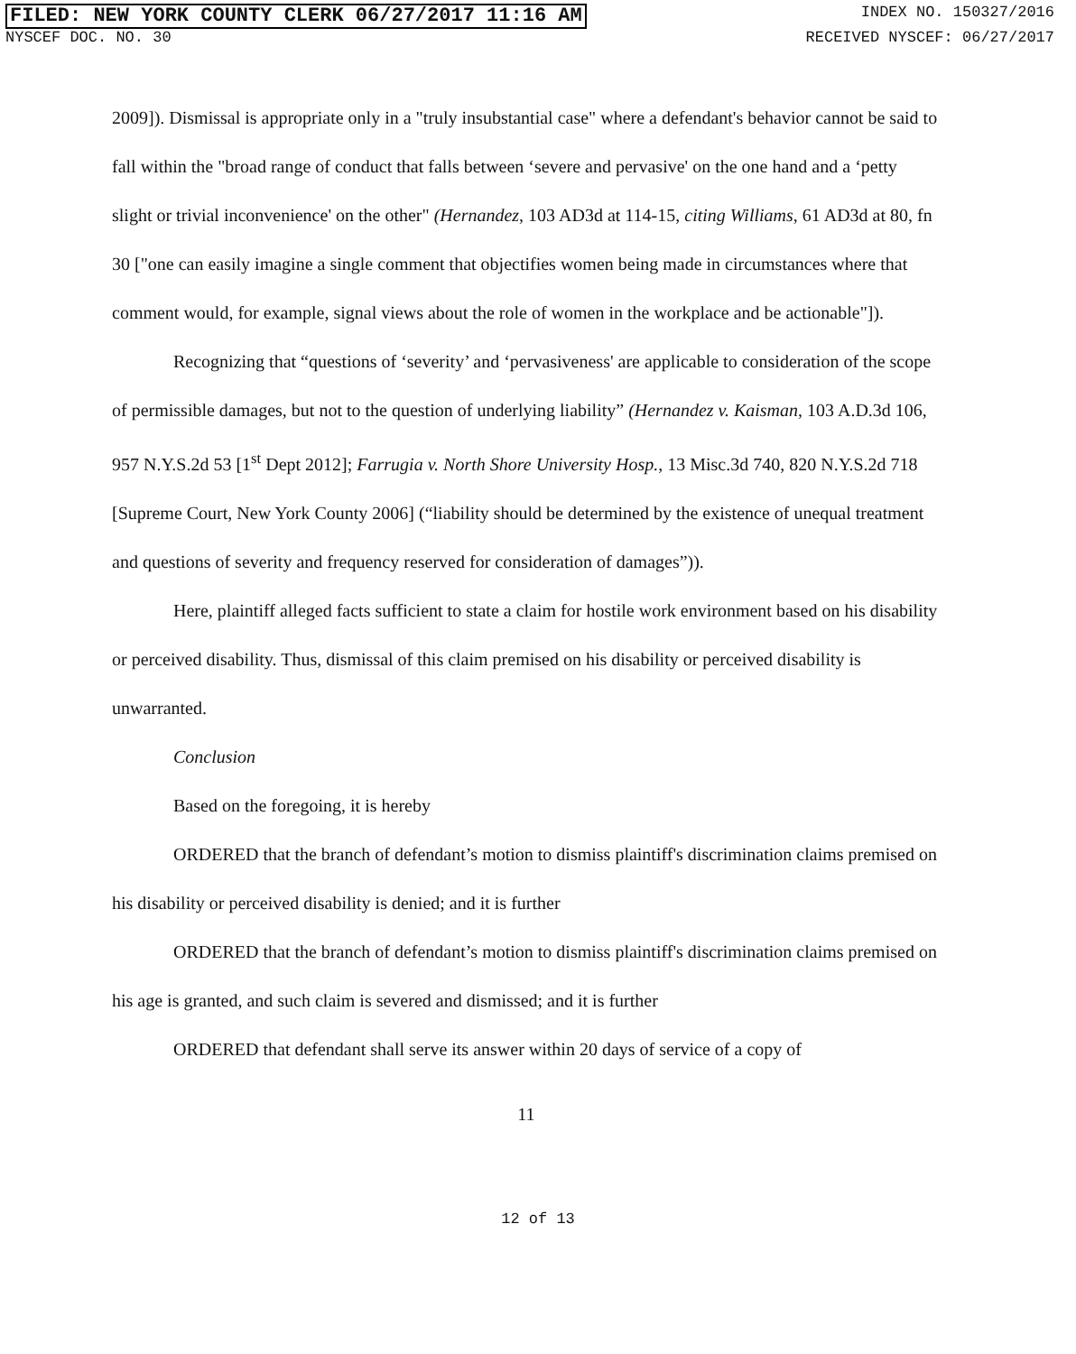FILED: NEW YORK COUNTY CLERK 06/27/2017 11:16 AM INDEX NO. 150327/2016
NYSCEF DOC. NO. 30 RECEIVED NYSCEF: 06/27/2017
2009]). Dismissal is appropriate only in a "truly insubstantial case" where a defendant's behavior cannot be said to fall within the "broad range of conduct that falls between ‘severe and pervasive' on the one hand and a ‘petty slight or trivial inconvenience' on the other" (Hernandez, 103 AD3d at 114-15, citing Williams, 61 AD3d at 80, fn 30 ["one can easily imagine a single comment that objectifies women being made in circumstances where that comment would, for example, signal views about the role of women in the workplace and be actionable"]).
Recognizing that “questions of ‘severity’ and ‘pervasiveness' are applicable to consideration of the scope of permissible damages, but not to the question of underlying liability” (Hernandez v. Kaisman, 103 A.D.3d 106, 957 N.Y.S.2d 53 [1<sup>st</sup> Dept 2012]; Farrugia v. North Shore University Hosp., 13 Misc.3d 740, 820 N.Y.S.2d 718 [Supreme Court, New York County 2006] (“liability should be determined by the existence of unequal treatment and questions of severity and frequency reserved for consideration of damages”)).
Here, plaintiff alleged facts sufficient to state a claim for hostile work environment based on his disability or perceived disability. Thus, dismissal of this claim premised on his disability or perceived disability is unwarranted.
Conclusion
Based on the foregoing, it is hereby
ORDERED that the branch of defendant’s motion to dismiss plaintiff's discrimination claims premised on his disability or perceived disability is denied; and it is further
ORDERED that the branch of defendant’s motion to dismiss plaintiff's discrimination claims premised on his age is granted, and such claim is severed and dismissed; and it is further
ORDERED that defendant shall serve its answer within 20 days of service of a copy of
11
12 of 13